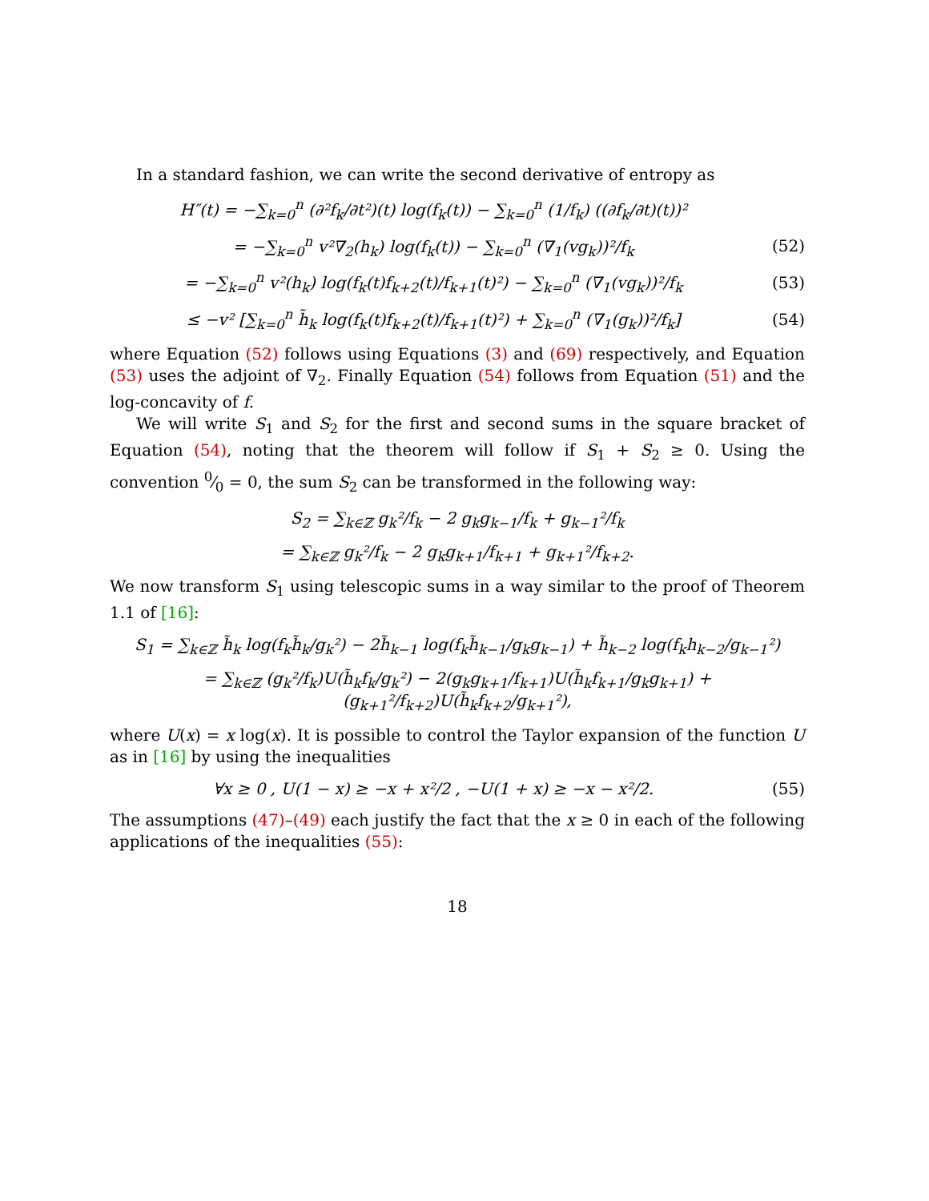In a standard fashion, we can write the second derivative of entropy as
H″(t) = −∑<sub>k=0</sub><sup>n</sup> (∂²f<sub>k</sub>/∂t²)(t) log(f<sub>k</sub>(t)) − ∑<sub>k=0</sub><sup>n</sup> (1/f<sub>k</sub>) ((∂f<sub>k</sub>/∂t)(t))²
= −∑<sub>k=0</sub><sup>n</sup> v²∇<sub>2</sub>(h<sub>k</sub>) log(f<sub>k</sub>(t)) − ∑<sub>k=0</sub><sup>n</sup> (∇<sub>1</sub>(vg<sub>k</sub>))²/f<sub>k</sub>
(52)
= −∑<sub>k=0</sub><sup>n</sup> v²(h<sub>k</sub>) log(f<sub>k</sub>(t)f<sub>k+2</sub>(t)/f<sub>k+1</sub>(t)²) − ∑<sub>k=0</sub><sup>n</sup> (∇<sub>1</sub>(vg<sub>k</sub>))²/f<sub>k</sub>
(53)
≤ −v² [∑<sub>k=0</sub><sup>n</sup> h̃<sub>k</sub> log(f<sub>k</sub>(t)f<sub>k+2</sub>(t)/f<sub>k+1</sub>(t)²) + ∑<sub>k=0</sub><sup>n</sup> (∇<sub>1</sub>(g<sub>k</sub>))²/f<sub>k</sub>]
(54)
where Equation (52) follows using Equations (3) and (69) respectively, and Equation (53) uses the adjoint of ∇<sub>2</sub>. Finally Equation (54) follows from Equation (51) and the log-concavity of f.
We will write S<sub>1</sub> and S<sub>2</sub> for the first and second sums in the square bracket of Equation (54), noting that the theorem will follow if S<sub>1</sub> + S<sub>2</sub> ≥ 0. Using the convention 0⁄0 = 0, the sum S<sub>2</sub> can be transformed in the following way:
S<sub>2</sub> = ∑<sub>k∈ℤ</sub> g<sub>k</sub>²/f<sub>k</sub> − 2 g<sub>k</sub>g<sub>k−1</sub>/f<sub>k</sub> + g<sub>k−1</sub>²/f<sub>k</sub>
= ∑<sub>k∈ℤ</sub> g<sub>k</sub>²/f<sub>k</sub> − 2 g<sub>k</sub>g<sub>k+1</sub>/f<sub>k+1</sub> + g<sub>k+1</sub>²/f<sub>k+2</sub>.
We now transform S<sub>1</sub> using telescopic sums in a way similar to the proof of Theorem 1.1 of [16]:
S<sub>1</sub> = ∑<sub>k∈ℤ</sub> h̃<sub>k</sub> log(f<sub>k</sub>h̃<sub>k</sub>/g<sub>k</sub>²) − 2h̃<sub>k−1</sub> log(f<sub>k</sub>h̃<sub>k−1</sub>/g<sub>k</sub>g<sub>k−1</sub>) + h̃<sub>k−2</sub> log(f<sub>k</sub>h<sub>k−2</sub>/g<sub>k−1</sub>²)
= ∑<sub>k∈ℤ</sub> (g<sub>k</sub>²/f<sub>k</sub>)U(h̃<sub>k</sub>f<sub>k</sub>/g<sub>k</sub>²) − 2(g<sub>k</sub>g<sub>k+1</sub>/f<sub>k+1</sub>)U(h̃<sub>k</sub>f<sub>k+1</sub>/g<sub>k</sub>g<sub>k+1</sub>) + (g<sub>k+1</sub>²/f<sub>k+2</sub>)U(h̃<sub>k</sub>f<sub>k+2</sub>/g<sub>k+1</sub>²),
where U(x) = x log(x). It is possible to control the Taylor expansion of the function U as in [16] by using the inequalities
∀x ≥ 0 , U(1 − x) ≥ −x + x²/2 , −U(1 + x) ≥ −x − x²/2.
(55)
The assumptions (47)–(49) each justify the fact that the x ≥ 0 in each of the following applications of the inequalities (55):
18